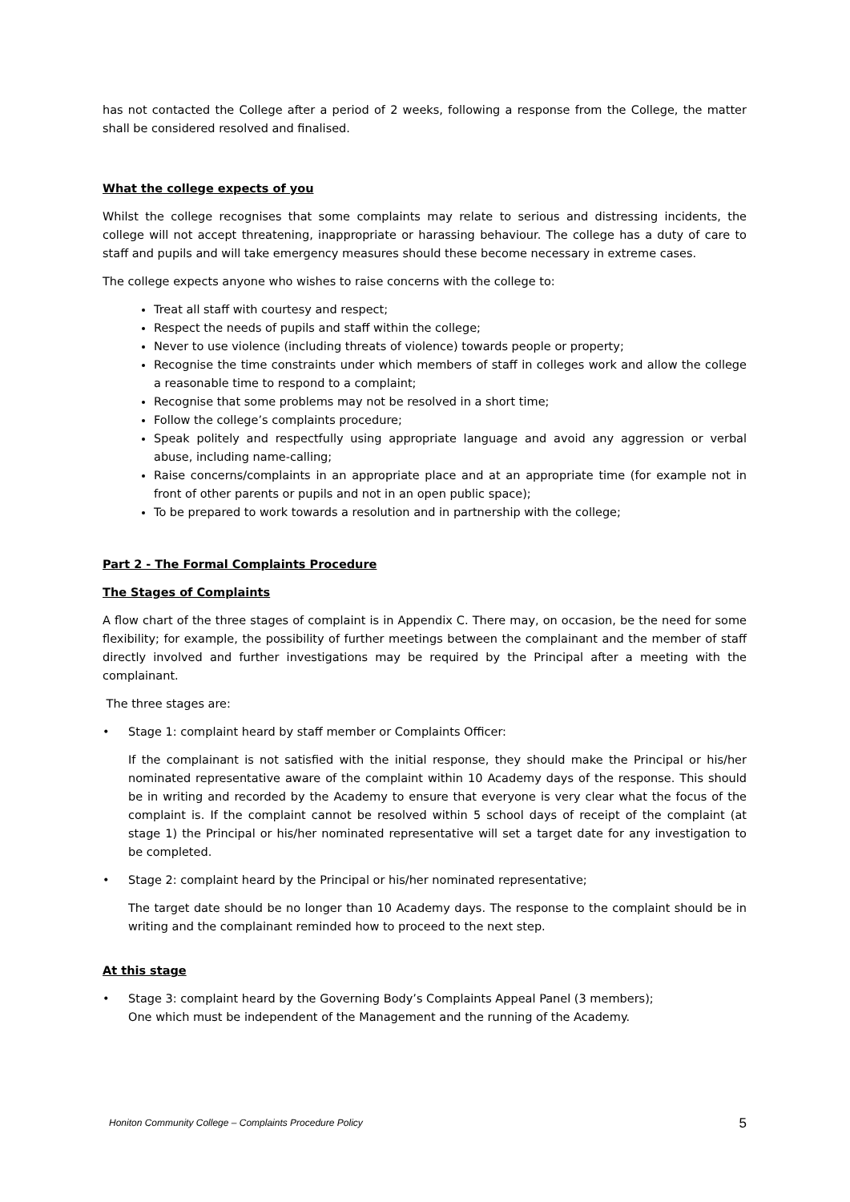has not contacted the College after a period of 2 weeks, following a response from the College, the matter shall be considered resolved and finalised.
What the college expects of you
Whilst the college recognises that some complaints may relate to serious and distressing incidents, the college will not accept threatening, inappropriate or harassing behaviour. The college has a duty of care to staff and pupils and will take emergency measures should these become necessary in extreme cases.
The college expects anyone who wishes to raise concerns with the college to:
Treat all staff with courtesy and respect;
Respect the needs of pupils and staff within the college;
Never to use violence (including threats of violence) towards people or property;
Recognise the time constraints under which members of staff in colleges work and allow the college a reasonable time to respond to a complaint;
Recognise that some problems may not be resolved in a short time;
Follow the college’s complaints procedure;
Speak politely and respectfully using appropriate language and avoid any aggression or verbal abuse, including name-calling;
Raise concerns/complaints in an appropriate place and at an appropriate time (for example not in front of other parents or pupils and not in an open public space);
To be prepared to work towards a resolution and in partnership with the college;
Part 2 - The Formal Complaints Procedure
The Stages of Complaints
A flow chart of the three stages of complaint is in Appendix C. There may, on occasion, be the need for some flexibility; for example, the possibility of further meetings between the complainant and the member of staff directly involved and further investigations may be required by the Principal after a meeting with the complainant.
The three stages are:
• Stage 1: complaint heard by staff member or Complaints Officer:
If the complainant is not satisfied with the initial response, they should make the Principal or his/her nominated representative aware of the complaint within 10 Academy days of the response. This should be in writing and recorded by the Academy to ensure that everyone is very clear what the focus of the complaint is. If the complaint cannot be resolved within 5 school days of receipt of the complaint (at stage 1) the Principal or his/her nominated representative will set a target date for any investigation to be completed.
• Stage 2: complaint heard by the Principal or his/her nominated representative;
The target date should be no longer than 10 Academy days. The response to the complaint should be in writing and the complainant reminded how to proceed to the next step.
At this stage
• Stage 3: complaint heard by the Governing Body’s Complaints Appeal Panel (3 members);
One which must be independent of the Management and the running of the Academy.
Honiton Community College – Complaints Procedure Policy 5